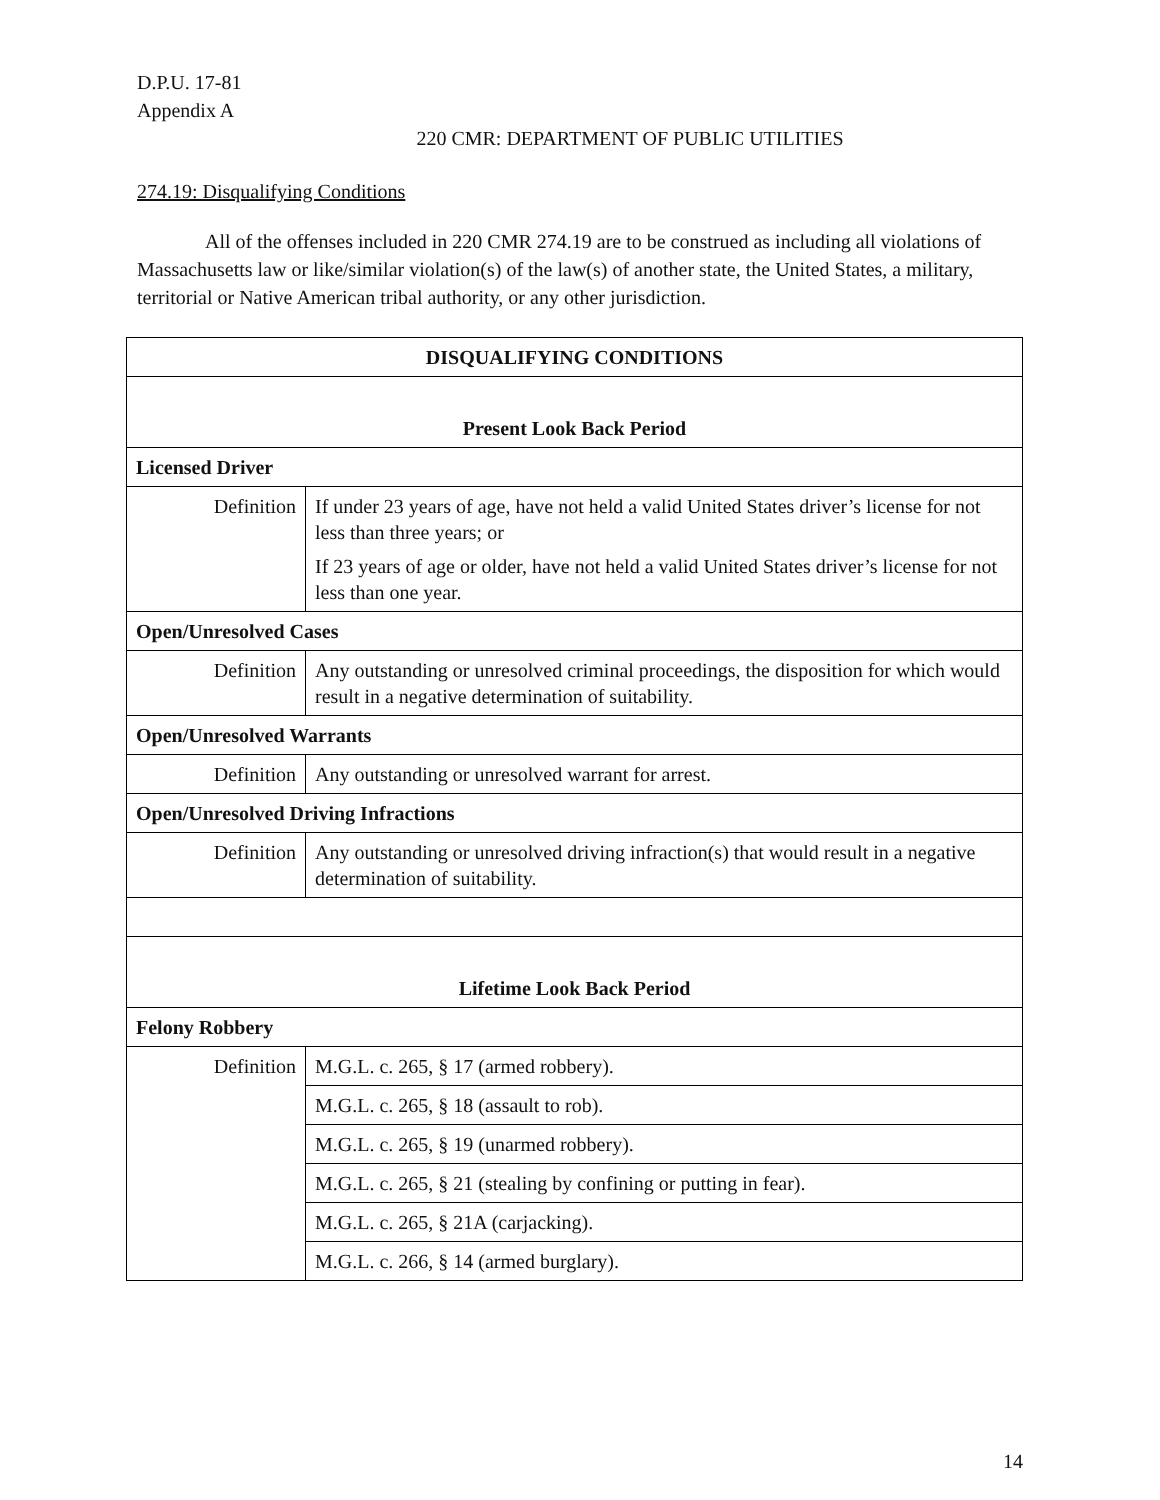D.P.U. 17-81
Appendix A
220 CMR: DEPARTMENT OF PUBLIC UTILITIES
274.19: Disqualifying Conditions
All of the offenses included in 220 CMR 274.19 are to be construed as including all violations of Massachusetts law or like/similar violation(s) of the law(s) of another state, the United States, a military, territorial or Native American tribal authority, or any other jurisdiction.
| DISQUALIFYING CONDITIONS | |
| --- | --- |
| Present Look Back Period | |
| Licensed Driver | |
| Definition | If under 23 years of age, have not held a valid United States driver’s license for not less than three years; or If 23 years of age or older, have not held a valid United States driver’s license for not less than one year. |
| Open/Unresolved Cases | |
| Definition | Any outstanding or unresolved criminal proceedings, the disposition for which would result in a negative determination of suitability. |
| Open/Unresolved Warrants | |
| Definition | Any outstanding or unresolved warrant for arrest. |
| Open/Unresolved Driving Infractions | |
| Definition | Any outstanding or unresolved driving infraction(s) that would result in a negative determination of suitability. |
| Lifetime Look Back Period | |
| Felony Robbery | |
| Definition | M.G.L. c. 265, § 17 (armed robbery). |
| | M.G.L. c. 265, § 18 (assault to rob). |
| | M.G.L. c. 265, § 19 (unarmed robbery). |
| | M.G.L. c. 265, § 21 (stealing by confining or putting in fear). |
| | M.G.L. c. 265, § 21A (carjacking). |
| | M.G.L. c. 266, § 14 (armed burglary). |
14